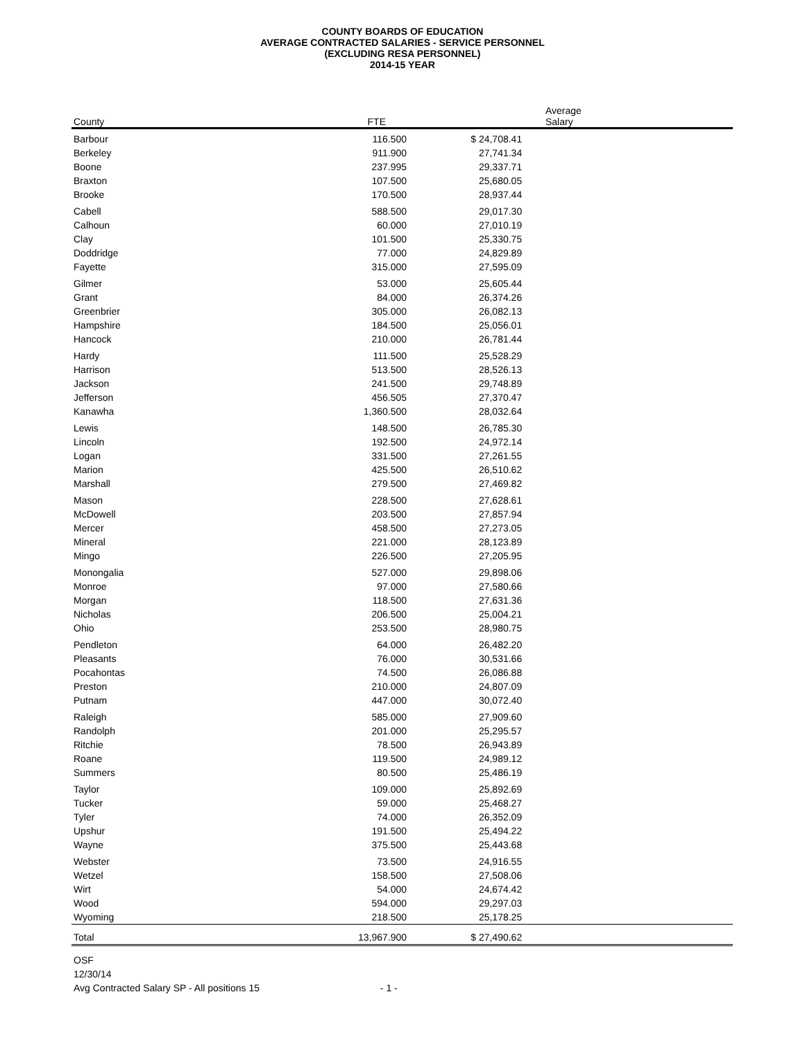COUNTY BOARDS OF EDUCATION
AVERAGE CONTRACTED SALARIES - SERVICE PERSONNEL
(EXCLUDING RESA PERSONNEL)
2014-15 YEAR
| County | FTE | | Average Salary |
| --- | --- | --- | --- |
| Barbour | 116.500 | $ | 24,708.41 |
| Berkeley | 911.900 | | 27,741.34 |
| Boone | 237.995 | | 29,337.71 |
| Braxton | 107.500 | | 25,680.05 |
| Brooke | 170.500 | | 28,937.44 |
| Cabell | 588.500 | | 29,017.30 |
| Calhoun | 60.000 | | 27,010.19 |
| Clay | 101.500 | | 25,330.75 |
| Doddridge | 77.000 | | 24,829.89 |
| Fayette | 315.000 | | 27,595.09 |
| Gilmer | 53.000 | | 25,605.44 |
| Grant | 84.000 | | 26,374.26 |
| Greenbrier | 305.000 | | 26,082.13 |
| Hampshire | 184.500 | | 25,056.01 |
| Hancock | 210.000 | | 26,781.44 |
| Hardy | 111.500 | | 25,528.29 |
| Harrison | 513.500 | | 28,526.13 |
| Jackson | 241.500 | | 29,748.89 |
| Jefferson | 456.505 | | 27,370.47 |
| Kanawha | 1,360.500 | | 28,032.64 |
| Lewis | 148.500 | | 26,785.30 |
| Lincoln | 192.500 | | 24,972.14 |
| Logan | 331.500 | | 27,261.55 |
| Marion | 425.500 | | 26,510.62 |
| Marshall | 279.500 | | 27,469.82 |
| Mason | 228.500 | | 27,628.61 |
| McDowell | 203.500 | | 27,857.94 |
| Mercer | 458.500 | | 27,273.05 |
| Mineral | 221.000 | | 28,123.89 |
| Mingo | 226.500 | | 27,205.95 |
| Monongalia | 527.000 | | 29,898.06 |
| Monroe | 97.000 | | 27,580.66 |
| Morgan | 118.500 | | 27,631.36 |
| Nicholas | 206.500 | | 25,004.21 |
| Ohio | 253.500 | | 28,980.75 |
| Pendleton | 64.000 | | 26,482.20 |
| Pleasants | 76.000 | | 30,531.66 |
| Pocahontas | 74.500 | | 26,086.88 |
| Preston | 210.000 | | 24,807.09 |
| Putnam | 447.000 | | 30,072.40 |
| Raleigh | 585.000 | | 27,909.60 |
| Randolph | 201.000 | | 25,295.57 |
| Ritchie | 78.500 | | 26,943.89 |
| Roane | 119.500 | | 24,989.12 |
| Summers | 80.500 | | 25,486.19 |
| Taylor | 109.000 | | 25,892.69 |
| Tucker | 59.000 | | 25,468.27 |
| Tyler | 74.000 | | 26,352.09 |
| Upshur | 191.500 | | 25,494.22 |
| Wayne | 375.500 | | 25,443.68 |
| Webster | 73.500 | | 24,916.55 |
| Wetzel | 158.500 | | 27,508.06 |
| Wirt | 54.000 | | 24,674.42 |
| Wood | 594.000 | | 29,297.03 |
| Wyoming | 218.500 | | 25,178.25 |
| Total | 13,967.900 | $ | 27,490.62 |
OSF
12/30/14
Avg Contracted Salary SP - All positions 15 - 1 -